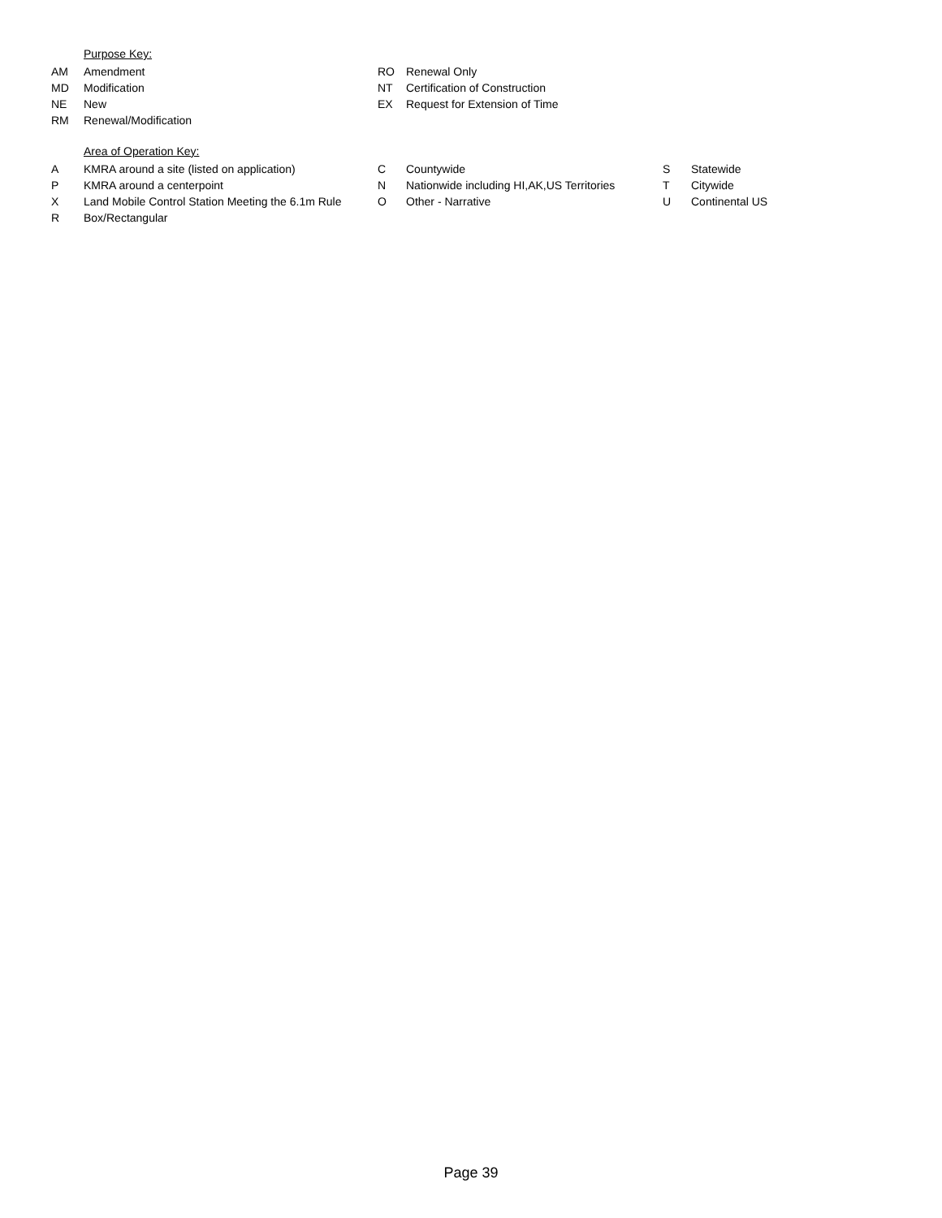Purpose Key:
| AM | Amendment | RO | Renewal Only |
| MD | Modification | NT | Certification of Construction |
| NE | New | EX | Request for Extension of Time |
| RM | Renewal/Modification | | |
Area of Operation Key:
| A | KMRA around a site (listed on application) | C | Countywide | S | Statewide |
| P | KMRA around a centerpoint | N | Nationwide including HI,AK,US Territories | T | Citywide |
| X | Land Mobile Control Station Meeting the 6.1m Rule | O | Other - Narrative | U | Continental US |
| R | Box/Rectangular | | | | |
Page 39